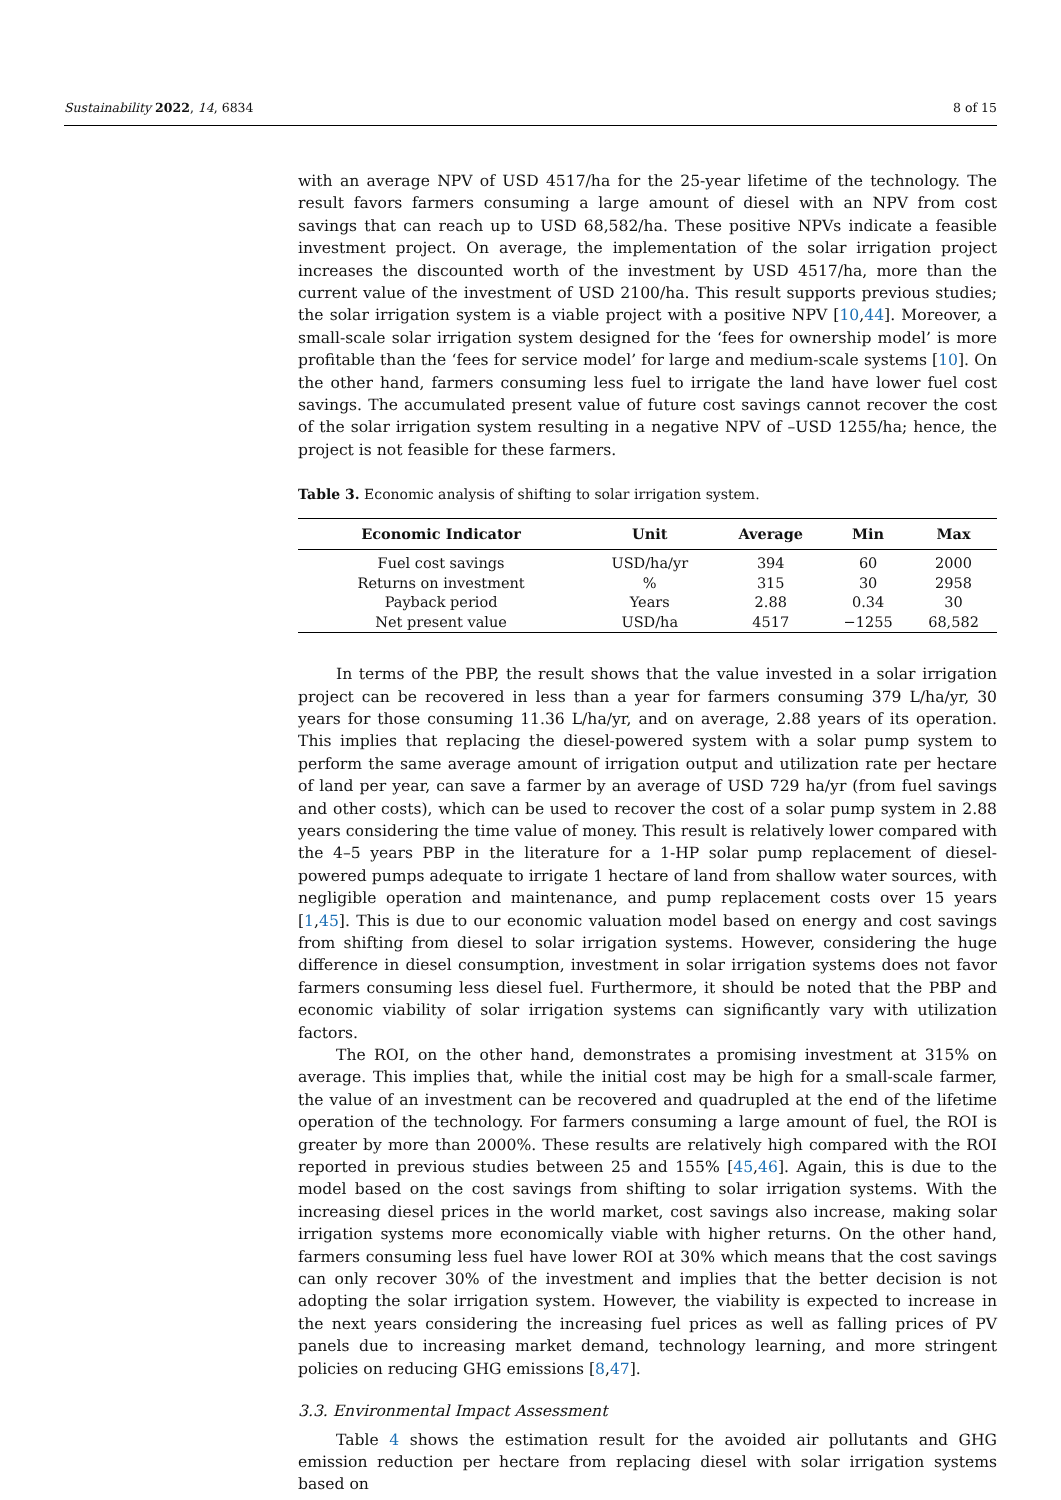Sustainability 2022, 14, 6834 8 of 15
with an average NPV of USD 4517/ha for the 25-year lifetime of the technology. The result favors farmers consuming a large amount of diesel with an NPV from cost savings that can reach up to USD 68,582/ha. These positive NPVs indicate a feasible investment project. On average, the implementation of the solar irrigation project increases the discounted worth of the investment by USD 4517/ha, more than the current value of the investment of USD 2100/ha. This result supports previous studies; the solar irrigation system is a viable project with a positive NPV [10,44]. Moreover, a small-scale solar irrigation system designed for the ‘fees for ownership model’ is more profitable than the ‘fees for service model’ for large and medium-scale systems [10]. On the other hand, farmers consuming less fuel to irrigate the land have lower fuel cost savings. The accumulated present value of future cost savings cannot recover the cost of the solar irrigation system resulting in a negative NPV of –USD 1255/ha; hence, the project is not feasible for these farmers.
Table 3. Economic analysis of shifting to solar irrigation system.
| Economic Indicator | Unit | Average | Min | Max |
| --- | --- | --- | --- | --- |
| Fuel cost savings | USD/ha/yr | 394 | 60 | 2000 |
| Returns on investment | % | 315 | 30 | 2958 |
| Payback period | Years | 2.88 | 0.34 | 30 |
| Net present value | USD/ha | 4517 | −1255 | 68,582 |
In terms of the PBP, the result shows that the value invested in a solar irrigation project can be recovered in less than a year for farmers consuming 379 L/ha/yr, 30 years for those consuming 11.36 L/ha/yr, and on average, 2.88 years of its operation. This implies that replacing the diesel-powered system with a solar pump system to perform the same average amount of irrigation output and utilization rate per hectare of land per year, can save a farmer by an average of USD 729 ha/yr (from fuel savings and other costs), which can be used to recover the cost of a solar pump system in 2.88 years considering the time value of money. This result is relatively lower compared with the 4–5 years PBP in the literature for a 1-HP solar pump replacement of diesel-powered pumps adequate to irrigate 1 hectare of land from shallow water sources, with negligible operation and maintenance, and pump replacement costs over 15 years [1,45]. This is due to our economic valuation model based on energy and cost savings from shifting from diesel to solar irrigation systems. However, considering the huge difference in diesel consumption, investment in solar irrigation systems does not favor farmers consuming less diesel fuel. Furthermore, it should be noted that the PBP and economic viability of solar irrigation systems can significantly vary with utilization factors.
The ROI, on the other hand, demonstrates a promising investment at 315% on average. This implies that, while the initial cost may be high for a small-scale farmer, the value of an investment can be recovered and quadrupled at the end of the lifetime operation of the technology. For farmers consuming a large amount of fuel, the ROI is greater by more than 2000%. These results are relatively high compared with the ROI reported in previous studies between 25 and 155% [45,46]. Again, this is due to the model based on the cost savings from shifting to solar irrigation systems. With the increasing diesel prices in the world market, cost savings also increase, making solar irrigation systems more economically viable with higher returns. On the other hand, farmers consuming less fuel have lower ROI at 30% which means that the cost savings can only recover 30% of the investment and implies that the better decision is not adopting the solar irrigation system. However, the viability is expected to increase in the next years considering the increasing fuel prices as well as falling prices of PV panels due to increasing market demand, technology learning, and more stringent policies on reducing GHG emissions [8,47].
3.3. Environmental Impact Assessment
Table 4 shows the estimation result for the avoided air pollutants and GHG emission reduction per hectare from replacing diesel with solar irrigation systems based on